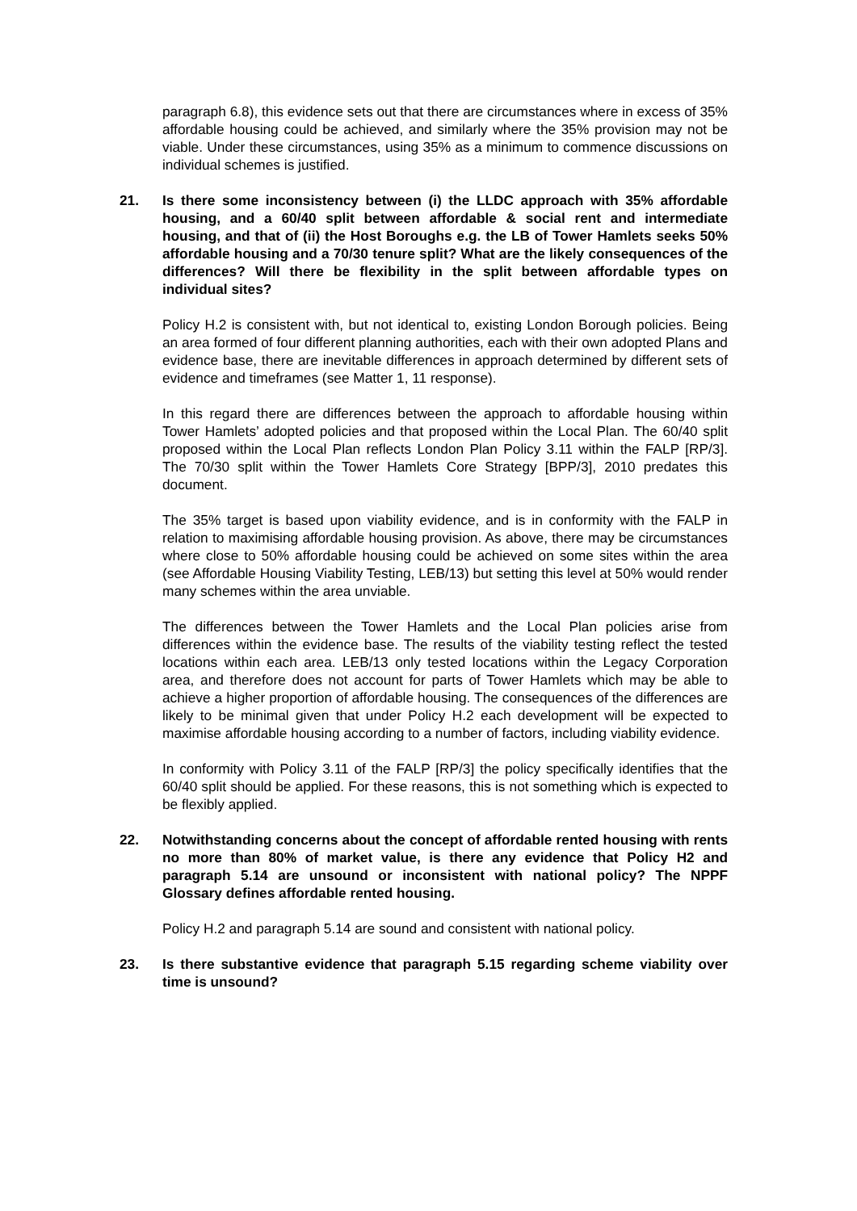paragraph 6.8), this evidence sets out that there are circumstances where in excess of 35% affordable housing could be achieved, and similarly where the 35% provision may not be viable. Under these circumstances, using 35% as a minimum to commence discussions on individual schemes is justified.
21. Is there some inconsistency between (i) the LLDC approach with 35% affordable housing, and a 60/40 split between affordable & social rent and intermediate housing, and that of (ii) the Host Boroughs e.g. the LB of Tower Hamlets seeks 50% affordable housing and a 70/30 tenure split? What are the likely consequences of the differences? Will there be flexibility in the split between affordable types on individual sites?
Policy H.2 is consistent with, but not identical to, existing London Borough policies. Being an area formed of four different planning authorities, each with their own adopted Plans and evidence base, there are inevitable differences in approach determined by different sets of evidence and timeframes (see Matter 1, 11 response).
In this regard there are differences between the approach to affordable housing within Tower Hamlets’ adopted policies and that proposed within the Local Plan. The 60/40 split proposed within the Local Plan reflects London Plan Policy 3.11 within the FALP [RP/3]. The 70/30 split within the Tower Hamlets Core Strategy [BPP/3], 2010 predates this document.
The 35% target is based upon viability evidence, and is in conformity with the FALP in relation to maximising affordable housing provision. As above, there may be circumstances where close to 50% affordable housing could be achieved on some sites within the area (see Affordable Housing Viability Testing, LEB/13) but setting this level at 50% would render many schemes within the area unviable.
The differences between the Tower Hamlets and the Local Plan policies arise from differences within the evidence base. The results of the viability testing reflect the tested locations within each area. LEB/13 only tested locations within the Legacy Corporation area, and therefore does not account for parts of Tower Hamlets which may be able to achieve a higher proportion of affordable housing. The consequences of the differences are likely to be minimal given that under Policy H.2 each development will be expected to maximise affordable housing according to a number of factors, including viability evidence.
In conformity with Policy 3.11 of the FALP [RP/3] the policy specifically identifies that the 60/40 split should be applied. For these reasons, this is not something which is expected to be flexibly applied.
22. Notwithstanding concerns about the concept of affordable rented housing with rents no more than 80% of market value, is there any evidence that Policy H2 and paragraph 5.14 are unsound or inconsistent with national policy? The NPPF Glossary defines affordable rented housing.
Policy H.2 and paragraph 5.14 are sound and consistent with national policy.
23. Is there substantive evidence that paragraph 5.15 regarding scheme viability over time is unsound?